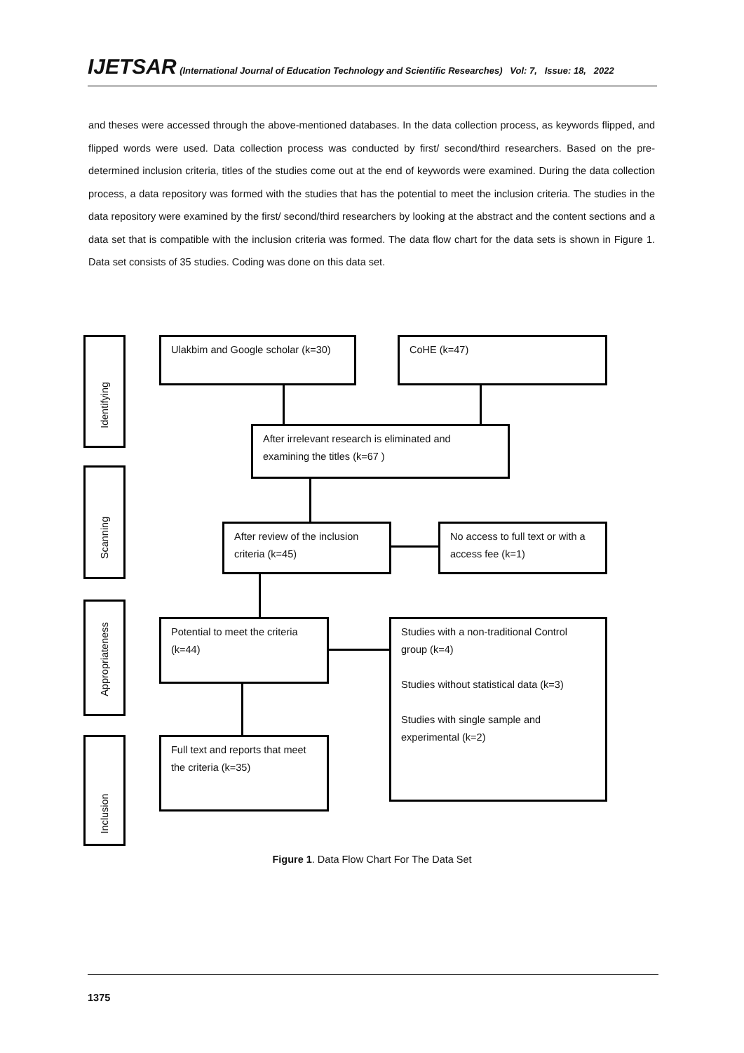IJETSAR (International Journal of Education Technology and Scientific Researches) Vol: 7, Issue: 18, 2022
and theses were accessed through the above-mentioned databases. In the data collection process, as keywords flipped, and flipped words were used. Data collection process was conducted by first/ second/third researchers. Based on the pre-determined inclusion criteria, titles of the studies come out at the end of keywords were examined. During the data collection process, a data repository was formed with the studies that has the potential to meet the inclusion criteria. The studies in the data repository were examined by the first/ second/third researchers by looking at the abstract and the content sections and a data set that is compatible with the inclusion criteria was formed. The data flow chart for the data sets is shown in Figure 1. Data set consists of 35 studies. Coding was done on this data set.
Identifying
Ulakbim and Google scholar (k=30)
CoHE (k=47)
After irrelevant research is eliminated and examining the titles (k=67 )
Scanning
After review of the inclusion criteria (k=45)
No access to full text or with a access fee (k=1)
Appropriateness
Potential to meet the criteria (k=44)
Studies with a non-traditional Control group (k=4)
Studies without statistical data (k=3)
Studies with single sample and experimental (k=2)
Inclusion
Full text and reports that meet the criteria (k=35)
Figure 1. Data Flow Chart For The Data Set
1375